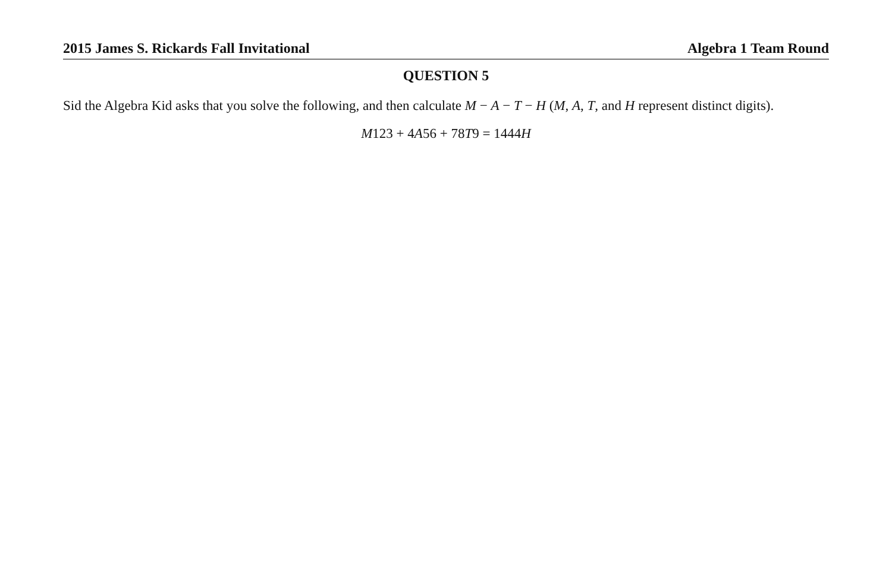2015 James S. Rickards Fall Invitational Algebra 1 Team Round
QUESTION 5
Sid the Algebra Kid asks that you solve the following, and then calculate M − A − T − H (M, A, T, and H represent distinct digits).
M123 + 4A56 + 78T9 = 1444H